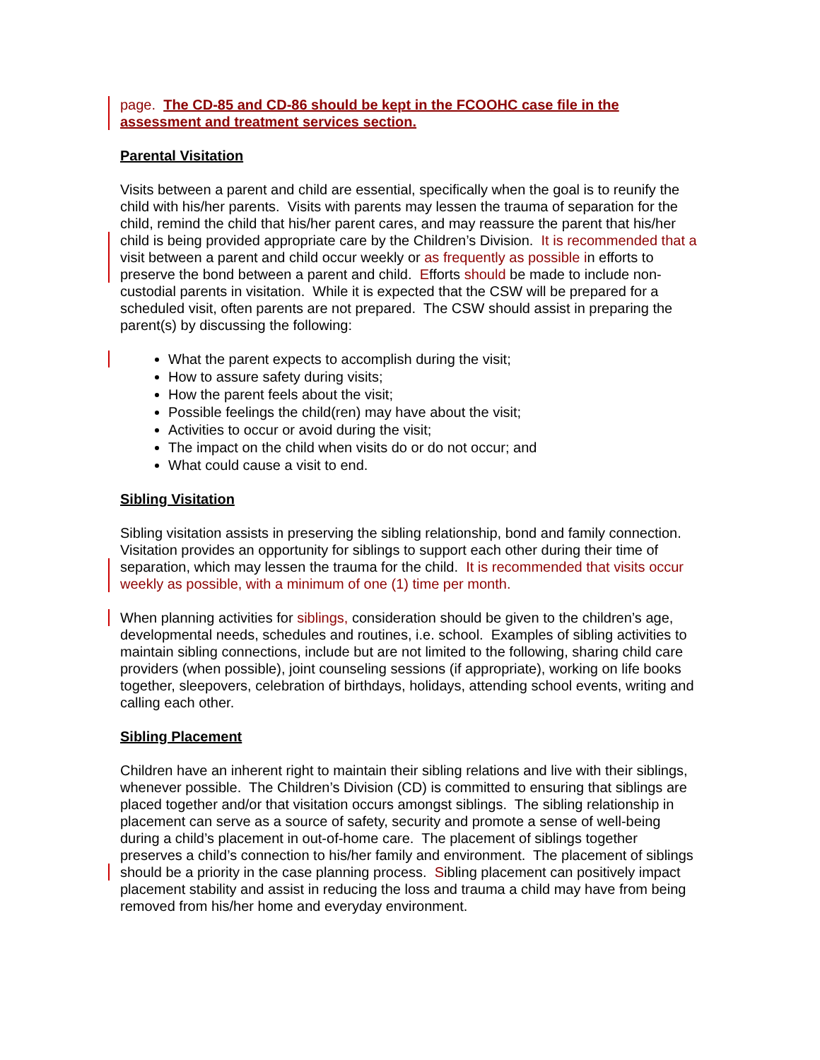page. The CD-85 and CD-86 should be kept in the FCOOHC case file in the assessment and treatment services section.
Parental Visitation
Visits between a parent and child are essential, specifically when the goal is to reunify the child with his/her parents. Visits with parents may lessen the trauma of separation for the child, remind the child that his/her parent cares, and may reassure the parent that his/her child is being provided appropriate care by the Children’s Division. It is recommended that a visit between a parent and child occur weekly or as frequently as possible in efforts to preserve the bond between a parent and child. Efforts should be made to include non-custodial parents in visitation. While it is expected that the CSW will be prepared for a scheduled visit, often parents are not prepared. The CSW should assist in preparing the parent(s) by discussing the following:
What the parent expects to accomplish during the visit;
How to assure safety during visits;
How the parent feels about the visit;
Possible feelings the child(ren) may have about the visit;
Activities to occur or avoid during the visit;
The impact on the child when visits do or do not occur; and
What could cause a visit to end.
Sibling Visitation
Sibling visitation assists in preserving the sibling relationship, bond and family connection. Visitation provides an opportunity for siblings to support each other during their time of separation, which may lessen the trauma for the child. It is recommended that visits occur weekly as possible, with a minimum of one (1) time per month.
When planning activities for siblings, consideration should be given to the children’s age, developmental needs, schedules and routines, i.e. school. Examples of sibling activities to maintain sibling connections, include but are not limited to the following, sharing child care providers (when possible), joint counseling sessions (if appropriate), working on life books together, sleepovers, celebration of birthdays, holidays, attending school events, writing and calling each other.
Sibling Placement
Children have an inherent right to maintain their sibling relations and live with their siblings, whenever possible. The Children’s Division (CD) is committed to ensuring that siblings are placed together and/or that visitation occurs amongst siblings. The sibling relationship in placement can serve as a source of safety, security and promote a sense of well-being during a child’s placement in out-of-home care. The placement of siblings together preserves a child’s connection to his/her family and environment. The placement of siblings should be a priority in the case planning process. Sibling placement can positively impact placement stability and assist in reducing the loss and trauma a child may have from being removed from his/her home and everyday environment.